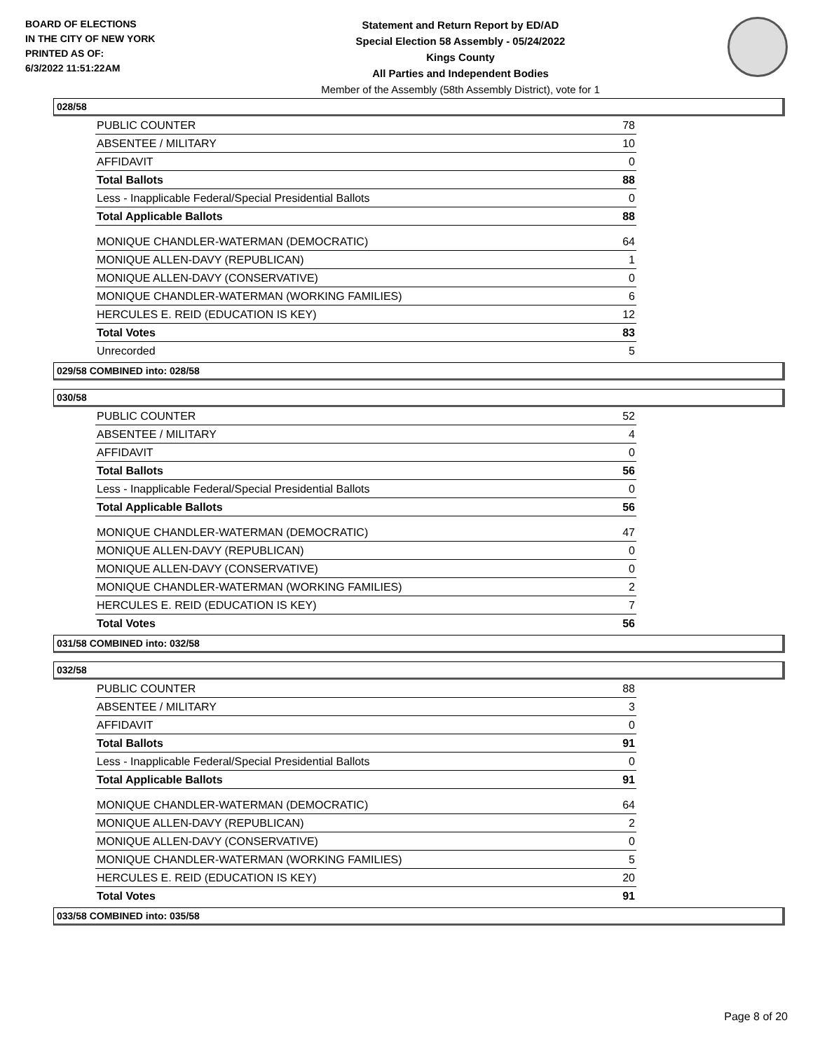BOARD OF ELECTIONS
IN THE CITY OF NEW YORK
PRINTED AS OF:
6/3/2022 11:51:22AM
Statement and Return Report by ED/AD
Special Election 58 Assembly - 05/24/2022
Kings County
All Parties and Independent Bodies
Member of the Assembly (58th Assembly District), vote for 1
028/58
| PUBLIC COUNTER | 78 |
| ABSENTEE / MILITARY | 10 |
| AFFIDAVIT | 0 |
| Total Ballots | 88 |
| Less - Inapplicable Federal/Special Presidential Ballots | 0 |
| Total Applicable Ballots | 88 |
| MONIQUE CHANDLER-WATERMAN (DEMOCRATIC) | 64 |
| MONIQUE ALLEN-DAVY (REPUBLICAN) | 1 |
| MONIQUE ALLEN-DAVY (CONSERVATIVE) | 0 |
| MONIQUE CHANDLER-WATERMAN (WORKING FAMILIES) | 6 |
| HERCULES E. REID (EDUCATION IS KEY) | 12 |
| Total Votes | 83 |
| Unrecorded | 5 |
029/58 COMBINED into: 028/58
030/58
| PUBLIC COUNTER | 52 |
| ABSENTEE / MILITARY | 4 |
| AFFIDAVIT | 0 |
| Total Ballots | 56 |
| Less - Inapplicable Federal/Special Presidential Ballots | 0 |
| Total Applicable Ballots | 56 |
| MONIQUE CHANDLER-WATERMAN (DEMOCRATIC) | 47 |
| MONIQUE ALLEN-DAVY (REPUBLICAN) | 0 |
| MONIQUE ALLEN-DAVY (CONSERVATIVE) | 0 |
| MONIQUE CHANDLER-WATERMAN (WORKING FAMILIES) | 2 |
| HERCULES E. REID (EDUCATION IS KEY) | 7 |
| Total Votes | 56 |
031/58 COMBINED into: 032/58
032/58
| PUBLIC COUNTER | 88 |
| ABSENTEE / MILITARY | 3 |
| AFFIDAVIT | 0 |
| Total Ballots | 91 |
| Less - Inapplicable Federal/Special Presidential Ballots | 0 |
| Total Applicable Ballots | 91 |
| MONIQUE CHANDLER-WATERMAN (DEMOCRATIC) | 64 |
| MONIQUE ALLEN-DAVY (REPUBLICAN) | 2 |
| MONIQUE ALLEN-DAVY (CONSERVATIVE) | 0 |
| MONIQUE CHANDLER-WATERMAN (WORKING FAMILIES) | 5 |
| HERCULES E. REID (EDUCATION IS KEY) | 20 |
| Total Votes | 91 |
033/58 COMBINED into: 035/58
Page 8 of 20